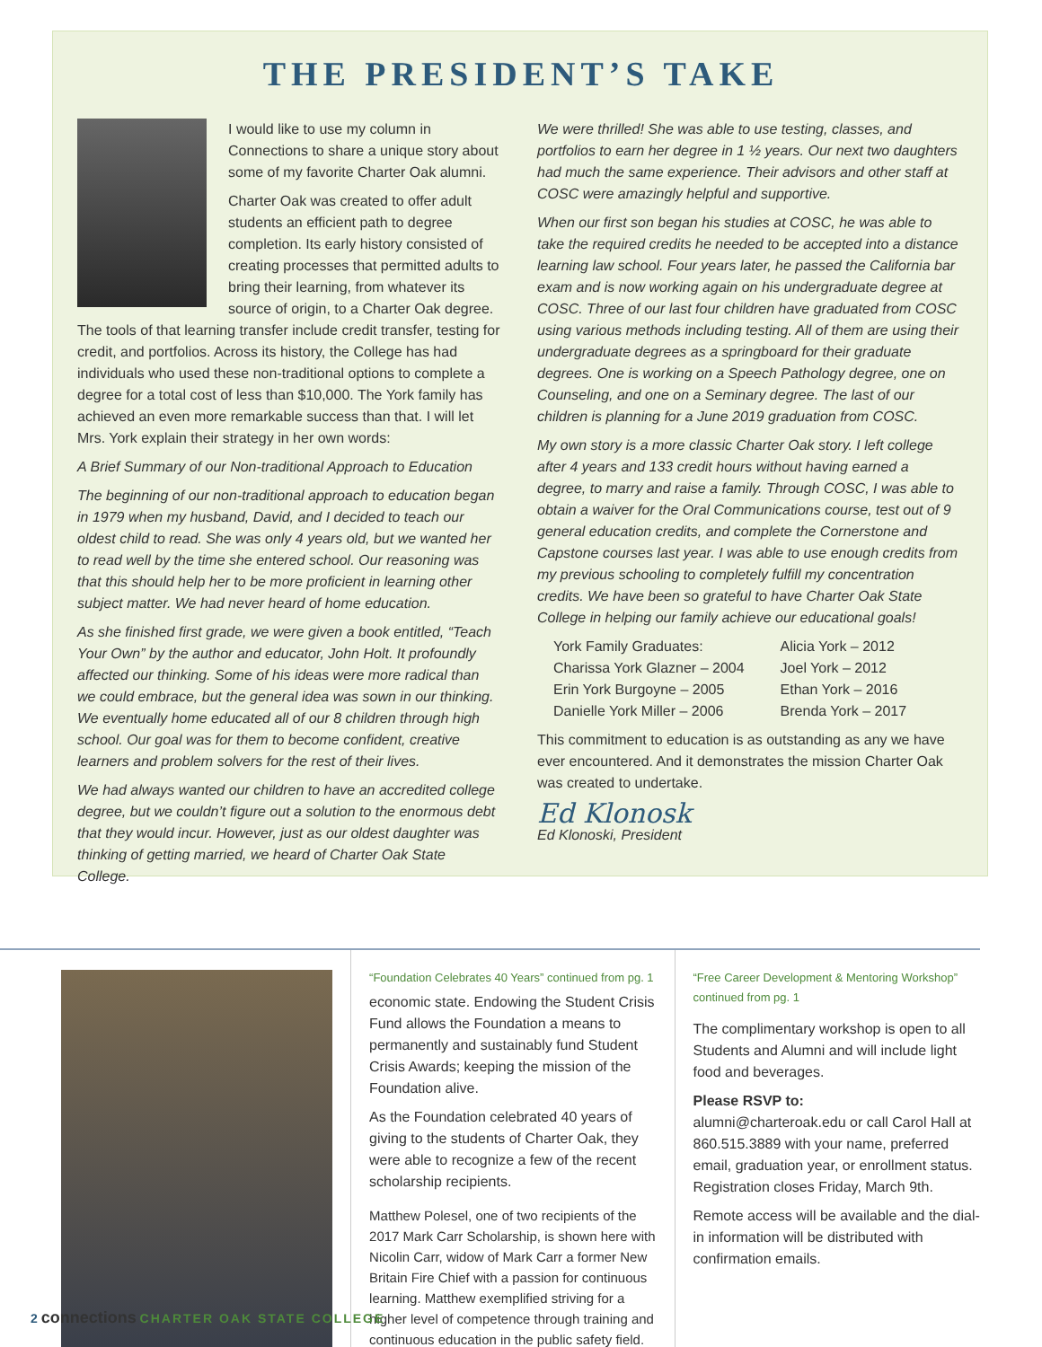THE PRESIDENT’S TAKE
I would like to use my column in Connections to share a unique story about some of my favorite Charter Oak alumni.
Charter Oak was created to offer adult students an efficient path to degree completion. Its early history consisted of creating processes that permitted adults to bring their learning, from whatever its source of origin, to a Charter Oak degree. The tools of that learning transfer include credit transfer, testing for credit, and portfolios. Across its history, the College has had individuals who used these non-traditional options to complete a degree for a total cost of less than $10,000. The York family has achieved an even more remarkable success than that. I will let Mrs. York explain their strategy in her own words:
A Brief Summary of our Non-traditional Approach to Education
The beginning of our non-traditional approach to education began in 1979 when my husband, David, and I decided to teach our oldest child to read. She was only 4 years old, but we wanted her to read well by the time she entered school. Our reasoning was that this should help her to be more proficient in learning other subject matter. We had never heard of home education.
As she finished first grade, we were given a book entitled, “Teach Your Own” by the author and educator, John Holt. It profoundly affected our thinking. Some of his ideas were more radical than we could embrace, but the general idea was sown in our thinking. We eventually home educated all of our 8 children through high school. Our goal was for them to become confident, creative learners and problem solvers for the rest of their lives.
We had always wanted our children to have an accredited college degree, but we couldn’t figure out a solution to the enormous debt that they would incur. However, just as our oldest daughter was thinking of getting married, we heard of Charter Oak State College.
We were thrilled! She was able to use testing, classes, and portfolios to earn her degree in 1 ½ years. Our next two daughters had much the same experience. Their advisors and other staff at COSC were amazingly helpful and supportive.
When our first son began his studies at COSC, he was able to take the required credits he needed to be accepted into a distance learning law school. Four years later, he passed the California bar exam and is now working again on his undergraduate degree at COSC. Three of our last four children have graduated from COSC using various methods including testing. All of them are using their undergraduate degrees as a springboard for their graduate degrees. One is working on a Speech Pathology degree, one on Counseling, and one on a Seminary degree. The last of our children is planning for a June 2019 graduation from COSC.
My own story is a more classic Charter Oak story. I left college after 4 years and 133 credit hours without having earned a degree, to marry and raise a family. Through COSC, I was able to obtain a waiver for the Oral Communications course, test out of 9 general education credits, and complete the Cornerstone and Capstone courses last year. I was able to use enough credits from my previous schooling to completely fulfill my concentration credits. We have been so grateful to have Charter Oak State College in helping our family achieve our educational goals!
York Family Graduates:
Charissa York Glazner – 2004
Erin York Burgoyne – 2005
Danielle York Miller – 2006
Alicia York – 2012
Joel York – 2012
Ethan York – 2016
Brenda York – 2017
This commitment to education is as outstanding as any we have ever encountered. And it demonstrates the mission Charter Oak was created to undertake.
Ed Klonosk
Ed Klonoski, President
“Foundation Celebrates 40 Years” continued from pg. 1
economic state. Endowing the Student Crisis Fund allows the Foundation a means to permanently and sustainably fund Student Crisis Awards; keeping the mission of the Foundation alive.
As the Foundation celebrated 40 years of giving to the students of Charter Oak, they were able to recognize a few of the recent scholarship recipients.
Matthew Polesel, one of two recipients of the 2017 Mark Carr Scholarship, is shown here with Nicolin Carr, widow of Mark Carr a former New Britain Fire Chief with a passion for continuous learning. Matthew exemplified striving for a higher level of competence through training and continuous education in the public safety field.
“Free Career Development & Mentoring Workshop” continued from pg. 1
The complimentary workshop is open to all Students and Alumni and will include light food and beverages.
Please RSVP to:
alumni@charteroak.edu or call Carol Hall at 860.515.3889 with your name, preferred email, graduation year, or enrollment status. Registration closes Friday, March 9th.
Remote access will be available and the dial-in information will be distributed with confirmation emails.
2 connections CHARTER OAK STATE COLLEGE